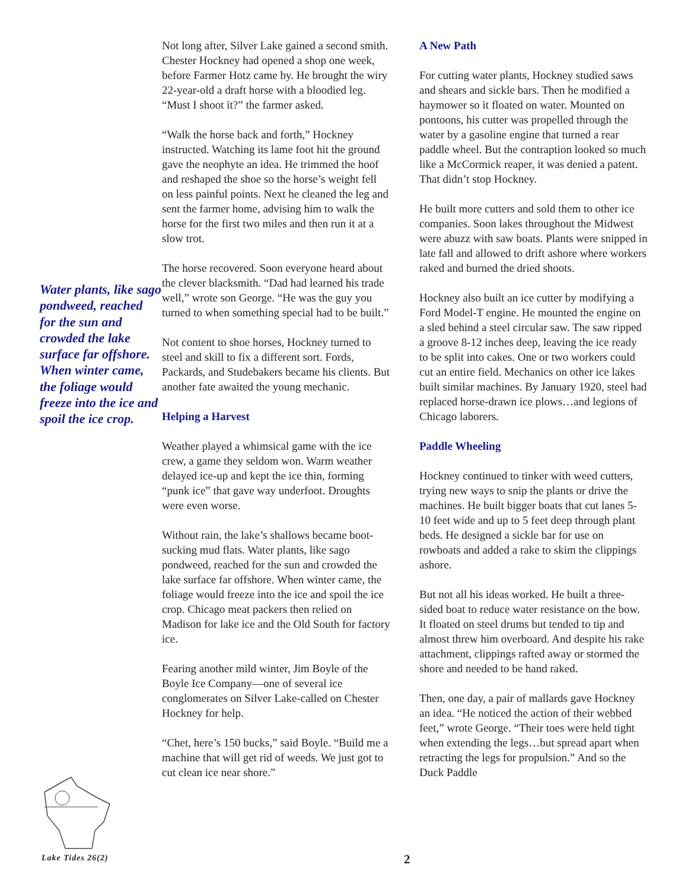Water plants, like sago pondweed, reached for the sun and crowded the lake surface far offshore. When winter came, the foliage would freeze into the ice and spoil the ice crop.
Not long after, Silver Lake gained a second smith. Chester Hockney had opened a shop one week, before Farmer Hotz came by. He brought the wiry 22-year-old a draft horse with a bloodied leg. “Must I shoot it?” the farmer asked.
“Walk the horse back and forth,” Hockney instructed. Watching its lame foot hit the ground gave the neophyte an idea. He trimmed the hoof and reshaped the shoe so the horse’s weight fell on less painful points. Next he cleaned the leg and sent the farmer home, advising him to walk the horse for the first two miles and then run it at a slow trot.
The horse recovered. Soon everyone heard about the clever blacksmith. “Dad had learned his trade well,” wrote son George. “He was the guy you turned to when something special had to be built.”
Not content to shoe horses, Hockney turned to steel and skill to fix a different sort. Fords, Packards, and Studebakers became his clients. But another fate awaited the young mechanic.
Helping a Harvest
Weather played a whimsical game with the ice crew, a game they seldom won. Warm weather delayed ice-up and kept the ice thin, forming “punk ice” that gave way underfoot. Droughts were even worse.
Without rain, the lake’s shallows became boot-sucking mud flats. Water plants, like sago pondweed, reached for the sun and crowded the lake surface far offshore. When winter came, the foliage would freeze into the ice and spoil the ice crop. Chicago meat packers then relied on Madison for lake ice and the Old South for factory ice.
Fearing another mild winter, Jim Boyle of the Boyle Ice Company—one of several ice conglomerates on Silver Lake-called on Chester Hockney for help.
“Chet, here’s 150 bucks,” said Boyle. “Build me a machine that will get rid of weeds. We just got to cut clean ice near shore.”
A New Path
For cutting water plants, Hockney studied saws and shears and sickle bars. Then he modified a haymower so it floated on water. Mounted on pontoons, his cutter was propelled through the water by a gasoline engine that turned a rear paddle wheel. But the contraption looked so much like a McCormick reaper, it was denied a patent. That didn’t stop Hockney.
He built more cutters and sold them to other ice companies. Soon lakes throughout the Midwest were abuzz with saw boats. Plants were snipped in late fall and allowed to drift ashore where workers raked and burned the dried shoots.
Hockney also built an ice cutter by modifying a Ford Model-T engine. He mounted the engine on a sled behind a steel circular saw. The saw ripped a groove 8-12 inches deep, leaving the ice ready to be split into cakes. One or two workers could cut an entire field. Mechanics on other ice lakes built similar machines. By January 1920, steel had replaced horse-drawn ice plows…and legions of Chicago laborers.
Paddle Wheeling
Hockney continued to tinker with weed cutters, trying new ways to snip the plants or drive the machines. He built bigger boats that cut lanes 5-10 feet wide and up to 5 feet deep through plant beds. He designed a sickle bar for use on rowboats and added a rake to skim the clippings ashore.
But not all his ideas worked. He built a three-sided boat to reduce water resistance on the bow. It floated on steel drums but tended to tip and almost threw him overboard. And despite his rake attachment, clippings rafted away or stormed the shore and needed to be hand raked.
Then, one day, a pair of mallards gave Hockney an idea. “He noticed the action of their webbed feet,” wrote George. “Their toes were held tight when extending the legs…but spread apart when retracting the legs for propulsion.” And so the Duck Paddle
Lake Tides 26(2) 2